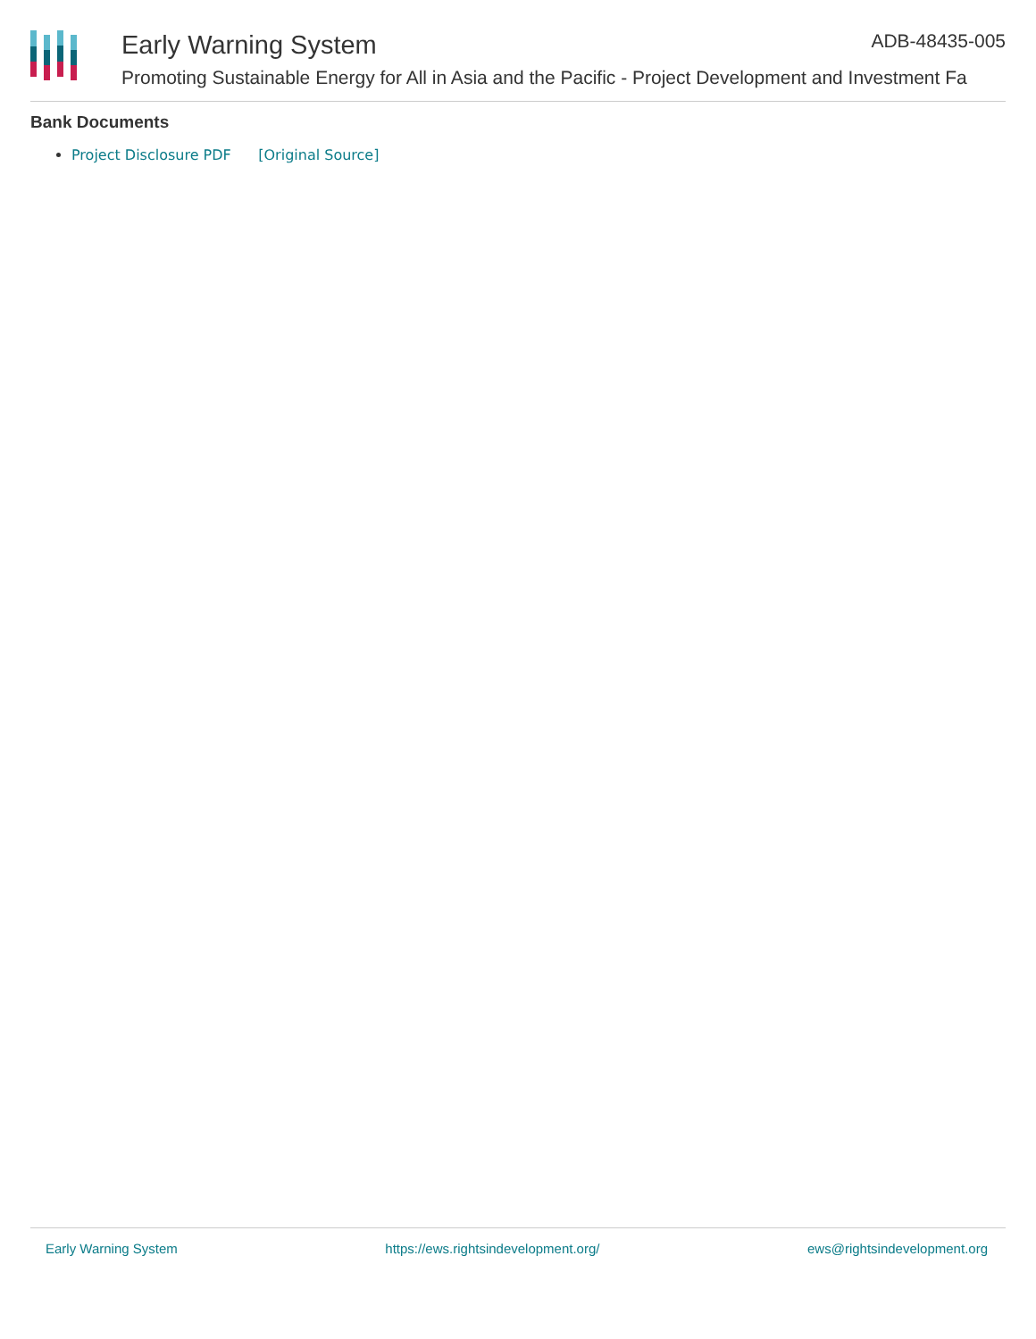Early Warning System ADB-48435-005
Promoting Sustainable Energy for All in Asia and the Pacific - Project Development and Investment Fa
Bank Documents
Project Disclosure PDF [Original Source]
Early Warning System https://ews.rightsindevelopment.org/ ews@rightsindevelopment.org